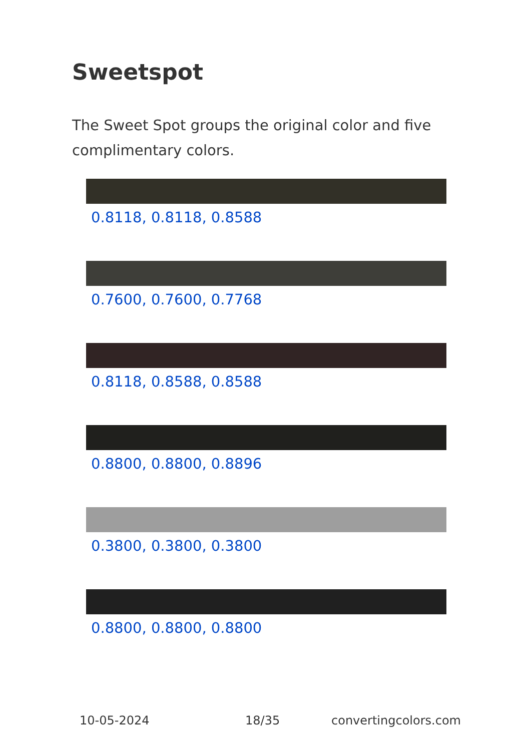Sweetspot
The Sweet Spot groups the original color and five complimentary colors.
0.8118, 0.8118, 0.8588
0.7600, 0.7600, 0.7768
0.8118, 0.8588, 0.8588
0.8800, 0.8800, 0.8896
0.3800, 0.3800, 0.3800
0.8800, 0.8800, 0.8800
10-05-2024 18/35 convertingcolors.com